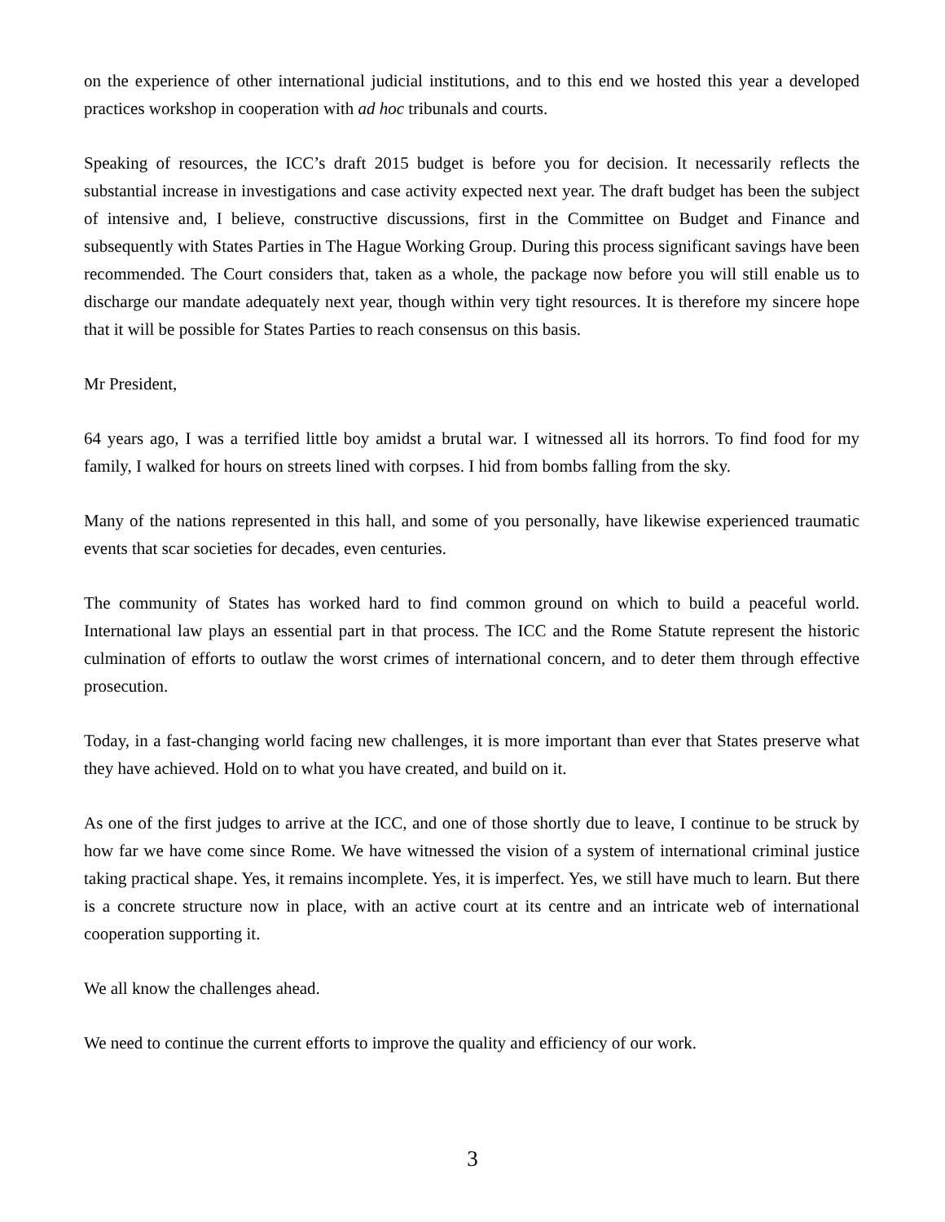on the experience of other international judicial institutions, and to this end we hosted this year a developed practices workshop in cooperation with ad hoc tribunals and courts.
Speaking of resources, the ICC’s draft 2015 budget is before you for decision. It necessarily reflects the substantial increase in investigations and case activity expected next year. The draft budget has been the subject of intensive and, I believe, constructive discussions, first in the Committee on Budget and Finance and subsequently with States Parties in The Hague Working Group. During this process significant savings have been recommended. The Court considers that, taken as a whole, the package now before you will still enable us to discharge our mandate adequately next year, though within very tight resources. It is therefore my sincere hope that it will be possible for States Parties to reach consensus on this basis.
Mr President,
64 years ago, I was a terrified little boy amidst a brutal war. I witnessed all its horrors. To find food for my family, I walked for hours on streets lined with corpses. I hid from bombs falling from the sky.
Many of the nations represented in this hall, and some of you personally, have likewise experienced traumatic events that scar societies for decades, even centuries.
The community of States has worked hard to find common ground on which to build a peaceful world. International law plays an essential part in that process. The ICC and the Rome Statute represent the historic culmination of efforts to outlaw the worst crimes of international concern, and to deter them through effective prosecution.
Today, in a fast-changing world facing new challenges, it is more important than ever that States preserve what they have achieved. Hold on to what you have created, and build on it.
As one of the first judges to arrive at the ICC, and one of those shortly due to leave, I continue to be struck by how far we have come since Rome. We have witnessed the vision of a system of international criminal justice taking practical shape. Yes, it remains incomplete. Yes, it is imperfect. Yes, we still have much to learn. But there is a concrete structure now in place, with an active court at its centre and an intricate web of international cooperation supporting it.
We all know the challenges ahead.
We need to continue the current efforts to improve the quality and efficiency of our work.
3